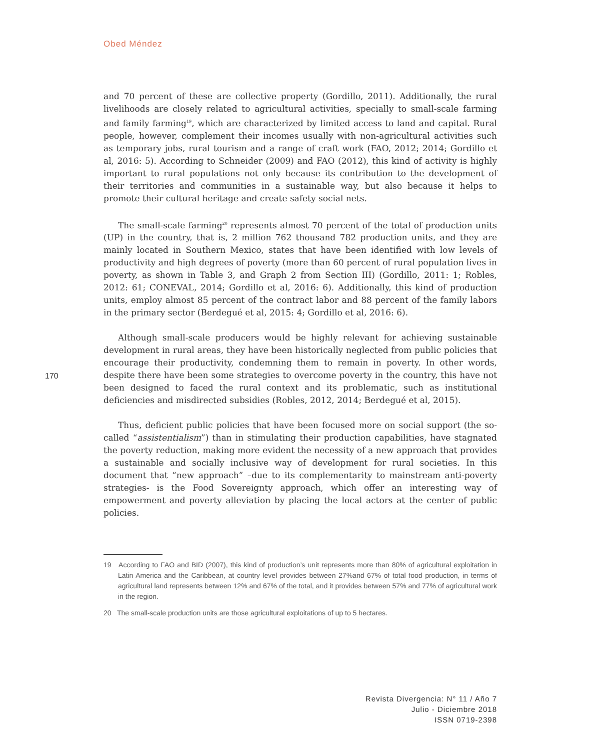Obed Méndez
170
and 70 percent of these are collective property (Gordillo, 2011). Additionally, the rural livelihoods are closely related to agricultural activities, specially to small-scale farming and family farming<sup>19</sup>, which are characterized by limited access to land and capital. Rural people, however, complement their incomes usually with non-agricultural activities such as temporary jobs, rural tourism and a range of craft work (FAO, 2012; 2014; Gordillo et al, 2016: 5). According to Schneider (2009) and FAO (2012), this kind of activity is highly important to rural populations not only because its contribution to the development of their territories and communities in a sustainable way, but also because it helps to promote their cultural heritage and create safety social nets.
The small-scale farming<sup>20</sup> represents almost 70 percent of the total of production units (UP) in the country, that is, 2 million 762 thousand 782 production units, and they are mainly located in Southern Mexico, states that have been identified with low levels of productivity and high degrees of poverty (more than 60 percent of rural population lives in poverty, as shown in Table 3, and Graph 2 from Section III) (Gordillo, 2011: 1; Robles, 2012: 61; CONEVAL, 2014; Gordillo et al, 2016: 6). Additionally, this kind of production units, employ almost 85 percent of the contract labor and 88 percent of the family labors in the primary sector (Berdegué et al, 2015: 4; Gordillo et al, 2016: 6).
Although small-scale producers would be highly relevant for achieving sustainable development in rural areas, they have been historically neglected from public policies that encourage their productivity, condemning them to remain in poverty. In other words, despite there have been some strategies to overcome poverty in the country, this have not been designed to faced the rural context and its problematic, such as institutional deficiencies and misdirected subsidies (Robles, 2012, 2014; Berdegué et al, 2015).
Thus, deficient public policies that have been focused more on social support (the so-called “assistentialism”) than in stimulating their production capabilities, have stagnated the poverty reduction, making more evident the necessity of a new approach that provides a sustainable and socially inclusive way of development for rural societies. In this document that “new approach” –due to its complementarity to mainstream anti-poverty strategies- is the Food Sovereignty approach, which offer an interesting way of empowerment and poverty alleviation by placing the local actors at the center of public policies.
19 According to FAO and BID (2007), this kind of production’s unit represents more than 80% of agricultural exploitation in Latin America and the Caribbean, at country level provides between 27%and 67% of total food production, in terms of agricultural land represents between 12% and 67% of the total, and it provides between 57% and 77% of agricultural work in the region.
20 The small-scale production units are those agricultural exploitations of up to 5 hectares.
Revista Divergencia: N° 11 / Año 7
Julio - Diciembre 2018
ISSN 0719-2398